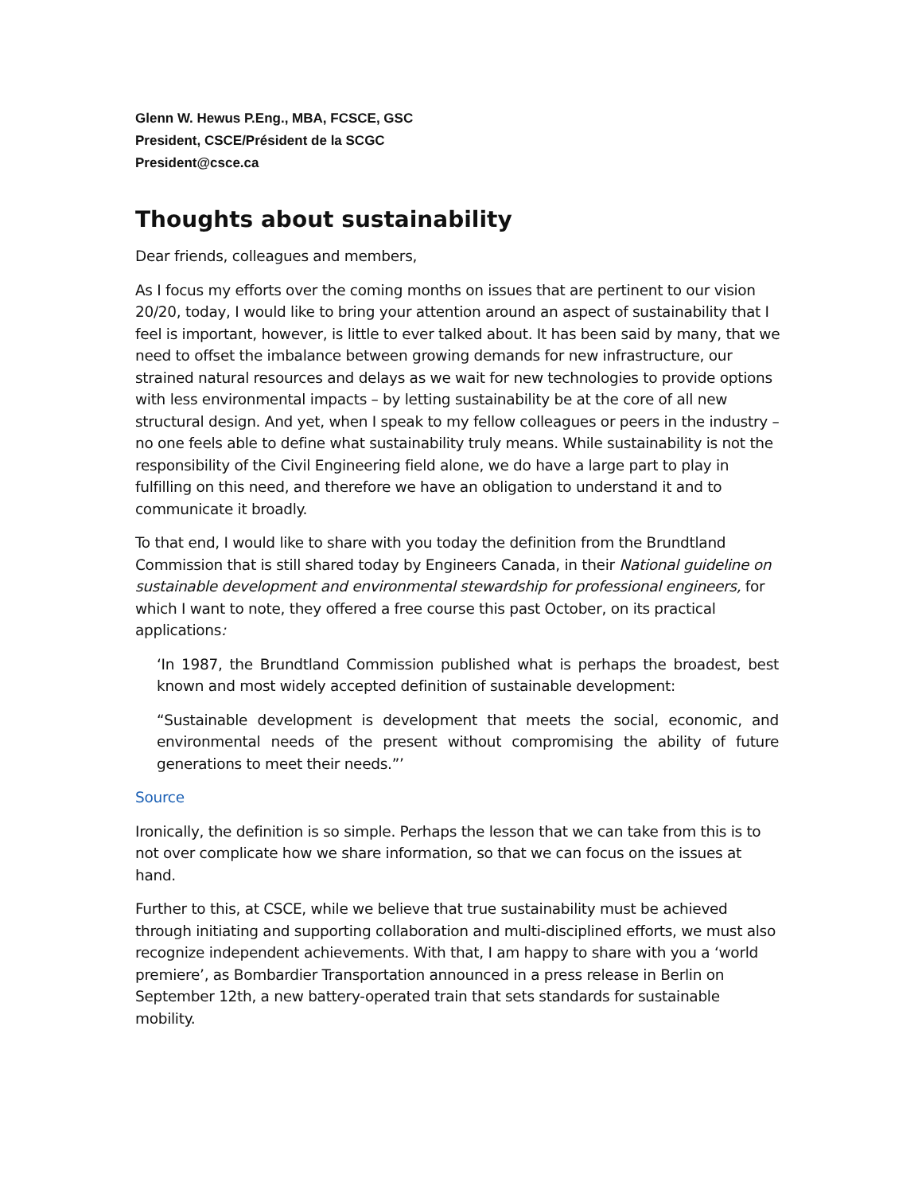Glenn W. Hewus P.Eng., MBA, FCSCE, GSC
President, CSCE/Président de la SCGC
President@csce.ca
Thoughts about sustainability
Dear friends, colleagues and members,
As I focus my efforts over the coming months on issues that are pertinent to our vision 20/20, today, I would like to bring your attention around an aspect of sustainability that I feel is important, however, is little to ever talked about. It has been said by many, that we need to offset the imbalance between growing demands for new infrastructure, our strained natural resources and delays as we wait for new technologies to provide options with less environmental impacts – by letting sustainability be at the core of all new structural design. And yet, when I speak to my fellow colleagues or peers in the industry – no one feels able to define what sustainability truly means. While sustainability is not the responsibility of the Civil Engineering field alone, we do have a large part to play in fulfilling on this need, and therefore we have an obligation to understand it and to communicate it broadly.
To that end, I would like to share with you today the definition from the Brundtland Commission that is still shared today by Engineers Canada, in their National guideline on sustainable development and environmental stewardship for professional engineers, for which I want to note, they offered a free course this past October, on its practical applications:
‘In 1987, the Brundtland Commission published what is perhaps the broadest, best known and most widely accepted definition of sustainable development:
“Sustainable development is development that meets the social, economic, and environmental needs of the present without compromising the ability of future generations to meet their needs.”’
Source
Ironically, the definition is so simple. Perhaps the lesson that we can take from this is to not over complicate how we share information, so that we can focus on the issues at hand.
Further to this, at CSCE, while we believe that true sustainability must be achieved through initiating and supporting collaboration and multi-disciplined efforts, we must also recognize independent achievements. With that, I am happy to share with you a ‘world premiere’, as Bombardier Transportation announced in a press release in Berlin on September 12th, a new battery-operated train that sets standards for sustainable mobility.